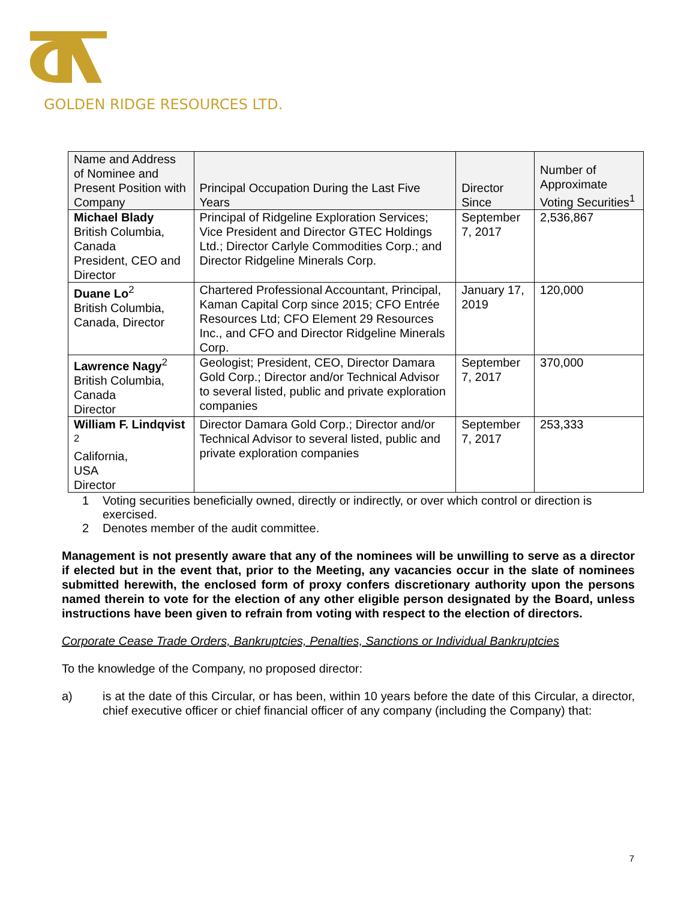GOLDEN RIDGE RESOURCES LTD.
| Name and Address of Nominee and Present Position with Company | Principal Occupation During the Last Five Years | Director Since | Number of Approximate Voting Securities<sup>1</sup> |
| --- | --- | --- | --- |
| Michael Blady British Columbia, Canada President, CEO and Director | Principal of Ridgeline Exploration Services; Vice President and Director GTEC Holdings Ltd.; Director Carlyle Commodities Corp.; and Director Ridgeline Minerals Corp. | September 7, 2017 | 2,536,867 |
| Duane Lo<sup>2</sup> British Columbia, Canada, Director | Chartered Professional Accountant, Principal, Kaman Capital Corp since 2015; CFO Entrée Resources Ltd; CFO Element 29 Resources Inc., and CFO and Director Ridgeline Minerals Corp. | January 17, 2019 | 120,000 |
| Lawrence Nagy<sup>2</sup> British Columbia, Canada Director | Geologist; President, CEO, Director Damara Gold Corp.; Director and/or Technical Advisor to several listed, public and private exploration companies | September 7, 2017 | 370,000 |
| William F. Lindqvist <sup>2</sup> California, USA Director | Director Damara Gold Corp.; Director and/or Technical Advisor to several listed, public and private exploration companies | September 7, 2017 | 253,333 |
1 Voting securities beneficially owned, directly or indirectly, or over which control or direction is exercised.
2 Denotes member of the audit committee.
Management is not presently aware that any of the nominees will be unwilling to serve as a director if elected but in the event that, prior to the Meeting, any vacancies occur in the slate of nominees submitted herewith, the enclosed form of proxy confers discretionary authority upon the persons named therein to vote for the election of any other eligible person designated by the Board, unless instructions have been given to refrain from voting with respect to the election of directors.
Corporate Cease Trade Orders, Bankruptcies, Penalties, Sanctions or Individual Bankruptcies
To the knowledge of the Company, no proposed director:
a) is at the date of this Circular, or has been, within 10 years before the date of this Circular, a director, chief executive officer or chief financial officer of any company (including the Company) that:
7